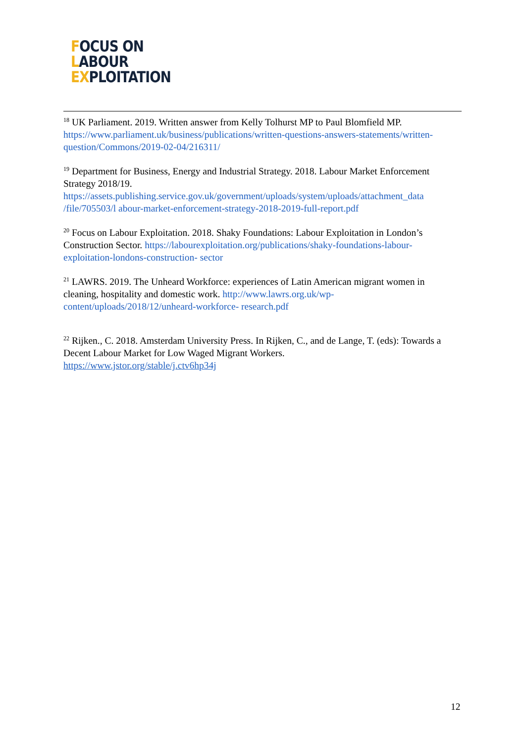FOCUS ON
LABOUR
EXPLOITATION
<sup>18</sup> UK Parliament. 2019. Written answer from Kelly Tolhurst MP to Paul Blomfield MP. https://www.parliament.uk/business/publications/written-questions-answers-statements/written- question/Commons/2019-02-04/216311/
<sup>19</sup> Department for Business, Energy and Industrial Strategy. 2018. Labour Market Enforcement Strategy 2018/19.
https://assets.publishing.service.gov.uk/government/uploads/system/uploads/attachment_data /file/705503/l abour-market-enforcement-strategy-2018-2019-full-report.pdf
<sup>20</sup> Focus on Labour Exploitation. 2018. Shaky Foundations: Labour Exploitation in London’s Construction Sector. https://labourexploitation.org/publications/shaky-foundations-labour-exploitation-londons-construction- sector
<sup>21</sup> LAWRS. 2019. The Unheard Workforce: experiences of Latin American migrant women in cleaning, hospitality and domestic work. http://www.lawrs.org.uk/wp-content/uploads/2018/12/unheard-workforce- research.pdf
<sup>22</sup> Rijken., C. 2018. Amsterdam University Press. In Rijken, C., and de Lange, T. (eds): Towards a Decent Labour Market for Low Waged Migrant Workers.
https://www.jstor.org/stable/j.ctv6hp34j
12